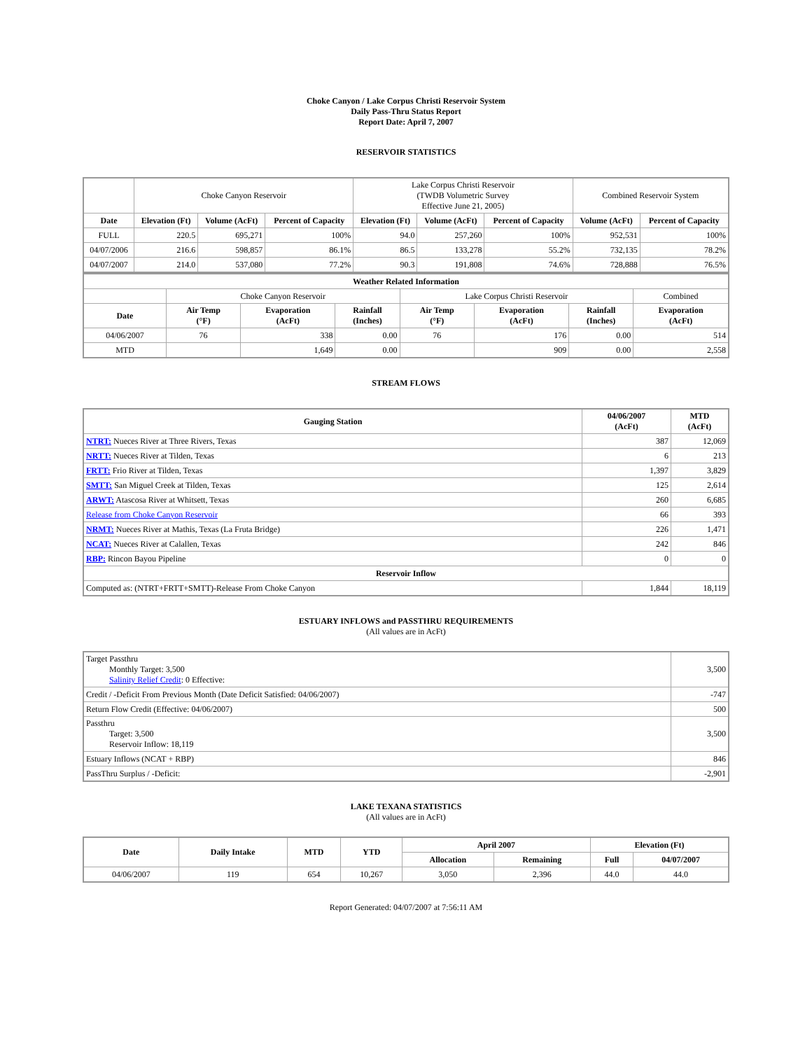Choke Canyon / Lake Corpus Christi Reservoir System
Daily Pass-Thru Status Report
Report Date: April 7, 2007
RESERVOIR STATISTICS
| | Choke Canyon Reservoir | | | Lake Corpus Christi Reservoir (TWDB Volumetric Survey Effective June 21, 2005) | | | Combined Reservoir System | |
| Date | Elevation (Ft) | Volume (AcFt) | Percent of Capacity | Elevation (Ft) | Volume (AcFt) | Percent of Capacity | Volume (AcFt) | Percent of Capacity |
| FULL | 220.5 | 695,271 | 100% | 94.0 | 257,260 | 100% | 952,531 | 100% |
| 04/07/2006 | 216.6 | 598,857 | 86.1% | 86.5 | 133,278 | 55.2% | 732,135 | 78.2% |
| 04/07/2007 | 214.0 | 537,080 | 77.2% | 90.3 | 191,808 | 74.6% | 728,888 | 76.5% |
| Weather Related Information | | | | | | | |
| --- | --- | --- | --- | --- | --- | --- | --- |
| | Choke Canyon Reservoir | | | Lake Corpus Christi Reservoir | | | Combined |
| Date | Air Temp (°F) | Evaporation (AcFt) | Rainfall (Inches) | Air Temp (°F) | Evaporation (AcFt) | Rainfall (Inches) | Evaporation (AcFt) |
| 04/06/2007 | 76 | 338 | 0.00 | 76 | 176 | 0.00 | 514 |
| MTD | | 1,649 | 0.00 | | 909 | 0.00 | 2,558 |
STREAM FLOWS
| Gauging Station | 04/06/2007 (AcFt) | MTD (AcFt) |
| --- | --- | --- |
| NTRT: Nueces River at Three Rivers, Texas | 387 | 12,069 |
| NRTT: Nueces River at Tilden, Texas | 6 | 213 |
| FRTT: Frio River at Tilden, Texas | 1,397 | 3,829 |
| SMTT: San Miguel Creek at Tilden, Texas | 125 | 2,614 |
| ARWT: Atascosa River at Whitsett, Texas | 260 | 6,685 |
| Release from Choke Canyon Reservoir | 66 | 393 |
| NRMT: Nueces River at Mathis, Texas (La Fruta Bridge) | 226 | 1,471 |
| NCAT: Nueces River at Calallen, Texas | 242 | 846 |
| RBP: Rincon Bayou Pipeline | 0 | 0 |
| Reservoir Inflow | | |
| Computed as: (NTRT+FRTT+SMTT)-Release From Choke Canyon | 1,844 | 18,119 |
ESTUARY INFLOWS and PASSTHRU REQUIREMENTS
(All values are in AcFt)
| Target Passthru Monthly Target: 3,500 Salinity Relief Credit : 0 Effective: | 3,500 |
| Credit / -Deficit From Previous Month (Date Deficit Satisfied: 04/06/2007) | -747 |
| Return Flow Credit (Effective: 04/06/2007) | 500 |
| Passthru Target: 3,500 Reservoir Inflow: 18,119 | 3,500 |
| Estuary Inflows (NCAT + RBP) | 846 |
| PassThru Surplus / -Deficit: | -2,901 |
LAKE TEXANA STATISTICS
(All values are in AcFt)
| Date | Daily Intake | MTD | YTD | April 2007 | | Elevation (Ft) | |
| --- | --- | --- | --- | --- | --- | --- | --- |
| | | | | Allocation | Remaining | Full | 04/07/2007 |
| 04/06/2007 | 119 | 654 | 10,267 | 3,050 | 2,396 | 44.0 | 44.0 |
Report Generated: 04/07/2007 at 7:56:11 AM